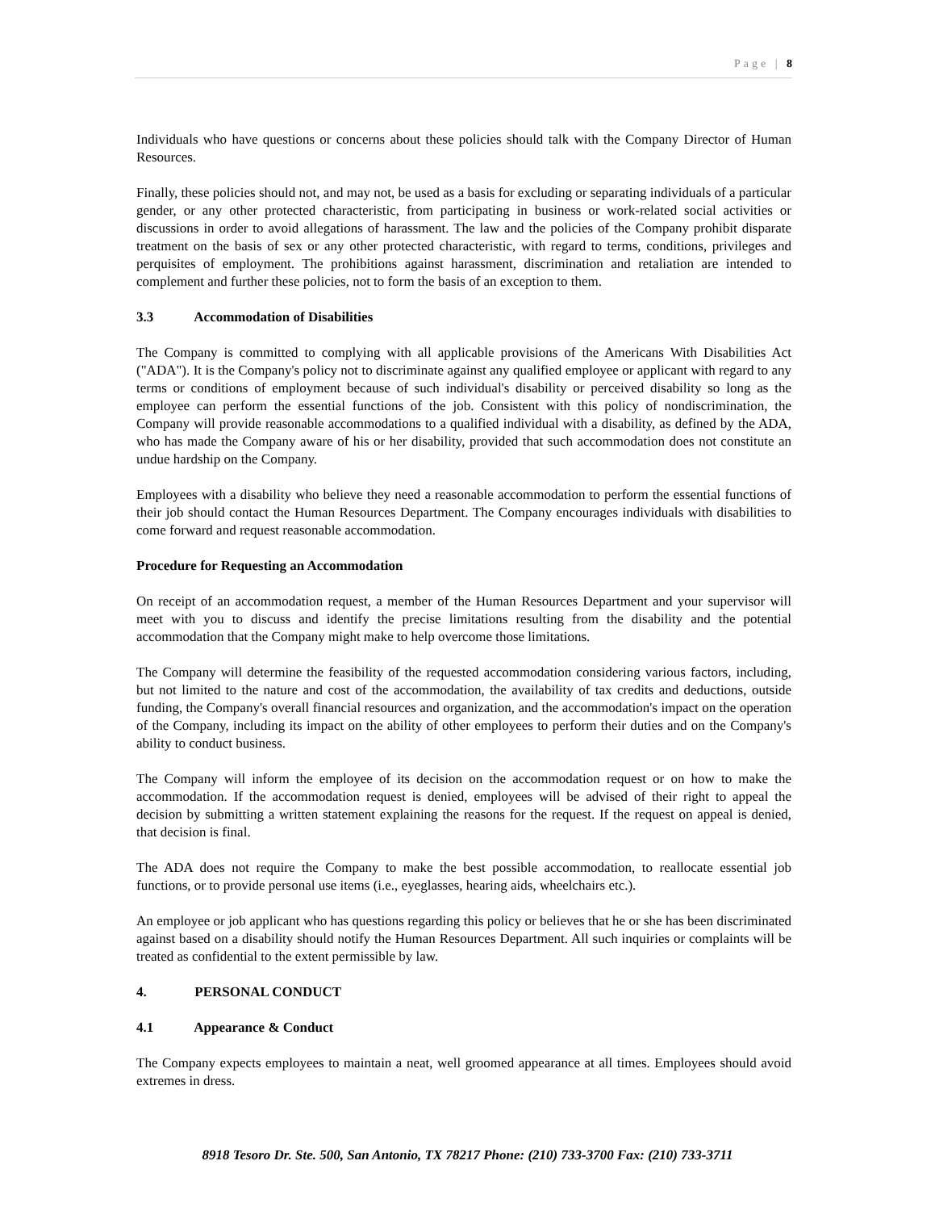Page | 8
Individuals who have questions or concerns about these policies should talk with the Company Director of Human Resources.
Finally, these policies should not, and may not, be used as a basis for excluding or separating individuals of a particular gender, or any other protected characteristic, from participating in business or work-related social activities or discussions in order to avoid allegations of harassment. The law and the policies of the Company prohibit disparate treatment on the basis of sex or any other protected characteristic, with regard to terms, conditions, privileges and perquisites of employment. The prohibitions against harassment, discrimination and retaliation are intended to complement and further these policies, not to form the basis of an exception to them.
3.3 Accommodation of Disabilities
The Company is committed to complying with all applicable provisions of the Americans With Disabilities Act ("ADA"). It is the Company's policy not to discriminate against any qualified employee or applicant with regard to any terms or conditions of employment because of such individual's disability or perceived disability so long as the employee can perform the essential functions of the job. Consistent with this policy of nondiscrimination, the Company will provide reasonable accommodations to a qualified individual with a disability, as defined by the ADA, who has made the Company aware of his or her disability, provided that such accommodation does not constitute an undue hardship on the Company.
Employees with a disability who believe they need a reasonable accommodation to perform the essential functions of their job should contact the Human Resources Department. The Company encourages individuals with disabilities to come forward and request reasonable accommodation.
Procedure for Requesting an Accommodation
On receipt of an accommodation request, a member of the Human Resources Department and your supervisor will meet with you to discuss and identify the precise limitations resulting from the disability and the potential accommodation that the Company might make to help overcome those limitations.
The Company will determine the feasibility of the requested accommodation considering various factors, including, but not limited to the nature and cost of the accommodation, the availability of tax credits and deductions, outside funding, the Company's overall financial resources and organization, and the accommodation's impact on the operation of the Company, including its impact on the ability of other employees to perform their duties and on the Company's ability to conduct business.
The Company will inform the employee of its decision on the accommodation request or on how to make the accommodation. If the accommodation request is denied, employees will be advised of their right to appeal the decision by submitting a written statement explaining the reasons for the request. If the request on appeal is denied, that decision is final.
The ADA does not require the Company to make the best possible accommodation, to reallocate essential job functions, or to provide personal use items (i.e., eyeglasses, hearing aids, wheelchairs etc.).
An employee or job applicant who has questions regarding this policy or believes that he or she has been discriminated against based on a disability should notify the Human Resources Department. All such inquiries or complaints will be treated as confidential to the extent permissible by law.
4. PERSONAL CONDUCT
4.1 Appearance & Conduct
The Company expects employees to maintain a neat, well groomed appearance at all times. Employees should avoid extremes in dress.
8918 Tesoro Dr. Ste. 500, San Antonio, TX 78217 Phone: (210) 733-3700 Fax: (210) 733-3711